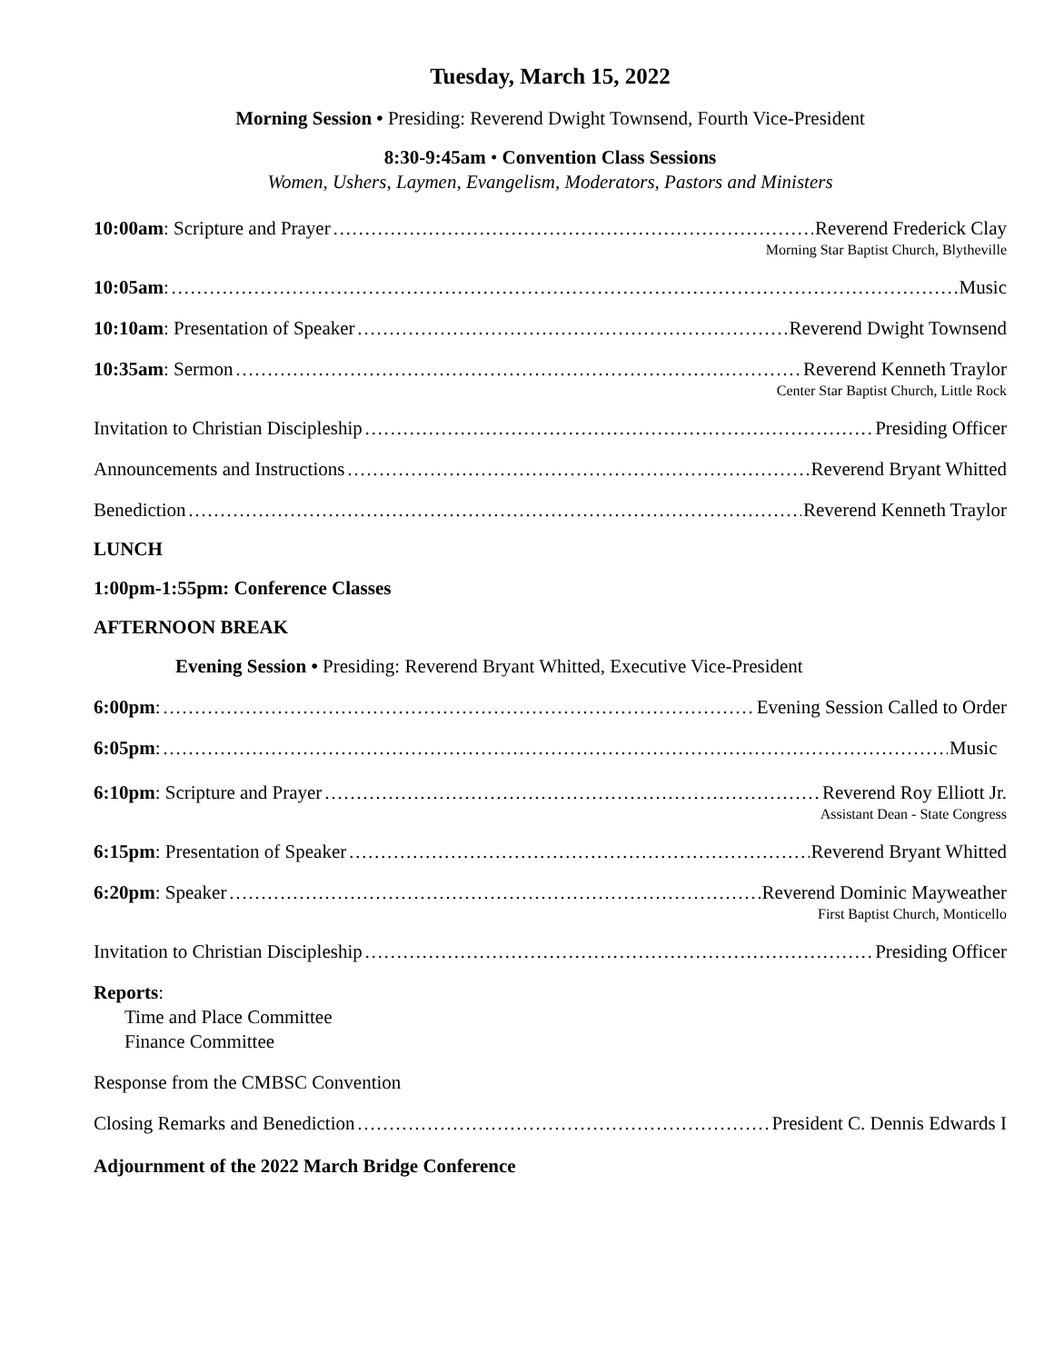Tuesday, March 15, 2022
Morning Session • Presiding: Reverend Dwight Townsend, Fourth Vice-President
8:30-9:45am • Convention Class Sessions
Women, Ushers, Laymen, Evangelism, Moderators, Pastors and Ministers
10:00am: Scripture and Prayer Reverend Frederick Clay
Morning Star Baptist Church, Blytheville
10:05am: Music
10:10am: Presentation of Speaker Reverend Dwight Townsend
10:35am: Sermon Reverend Kenneth Traylor
Center Star Baptist Church, Little Rock
Invitation to Christian Discipleship Presiding Officer
Announcements and Instructions Reverend Bryant Whitted
Benediction Reverend Kenneth Traylor
LUNCH
1:00pm-1:55pm: Conference Classes
AFTERNOON BREAK
Evening Session • Presiding: Reverend Bryant Whitted, Executive Vice-President
6:00pm: Evening Session Called to Order
6:05pm: Music
6:10pm: Scripture and Prayer Reverend Roy Elliott Jr.
Assistant Dean - State Congress
6:15pm: Presentation of Speaker Reverend Bryant Whitted
6:20pm: Speaker Reverend Dominic Mayweather
First Baptist Church, Monticello
Invitation to Christian Discipleship Presiding Officer
Reports:
Time and Place Committee
Finance Committee
Response from the CMBSC Convention
Closing Remarks and Benediction President C. Dennis Edwards I
Adjournment of the 2022 March Bridge Conference